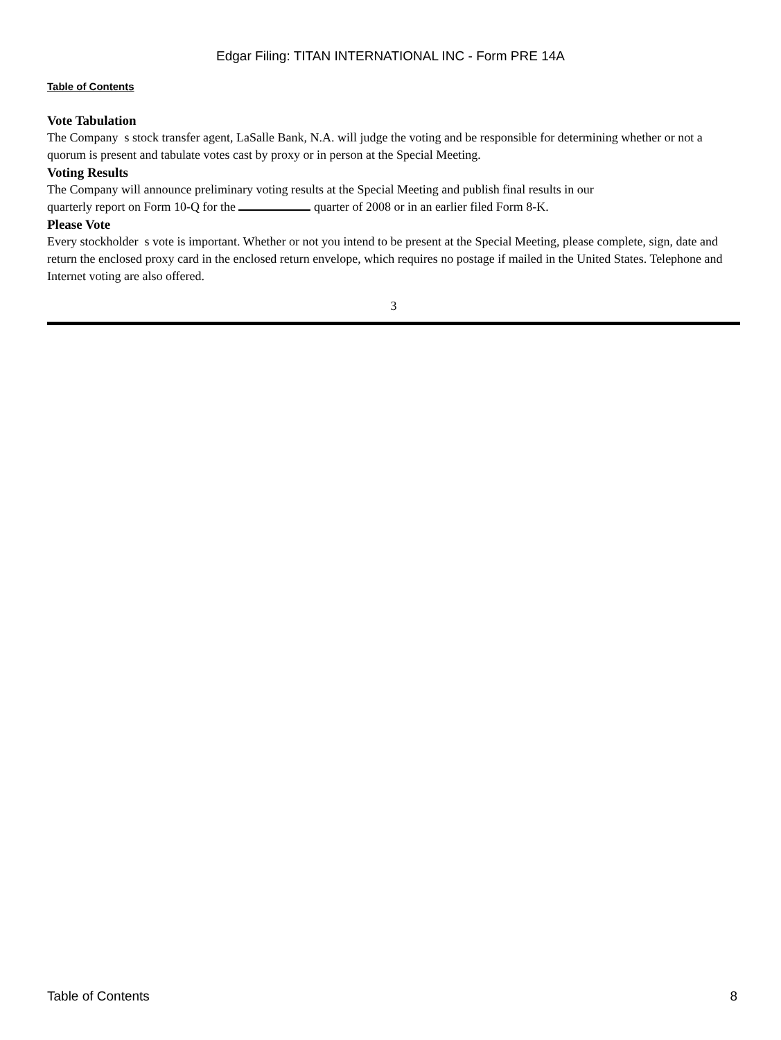Edgar Filing: TITAN INTERNATIONAL INC - Form PRE 14A
Table of Contents
Vote Tabulation
The Company s stock transfer agent, LaSalle Bank, N.A. will judge the voting and be responsible for determining whether or not a quorum is present and tabulate votes cast by proxy or in person at the Special Meeting.
Voting Results
The Company will announce preliminary voting results at the Special Meeting and publish final results in our
quarterly report on Form 10-Q for the quarter of 2008 or in an earlier filed Form 8-K.
Please Vote
Every stockholder s vote is important. Whether or not you intend to be present at the Special Meeting, please complete, sign, date and return the enclosed proxy card in the enclosed return envelope, which requires no postage if mailed in the United States. Telephone and Internet voting are also offered.
3
Table of Contents 8